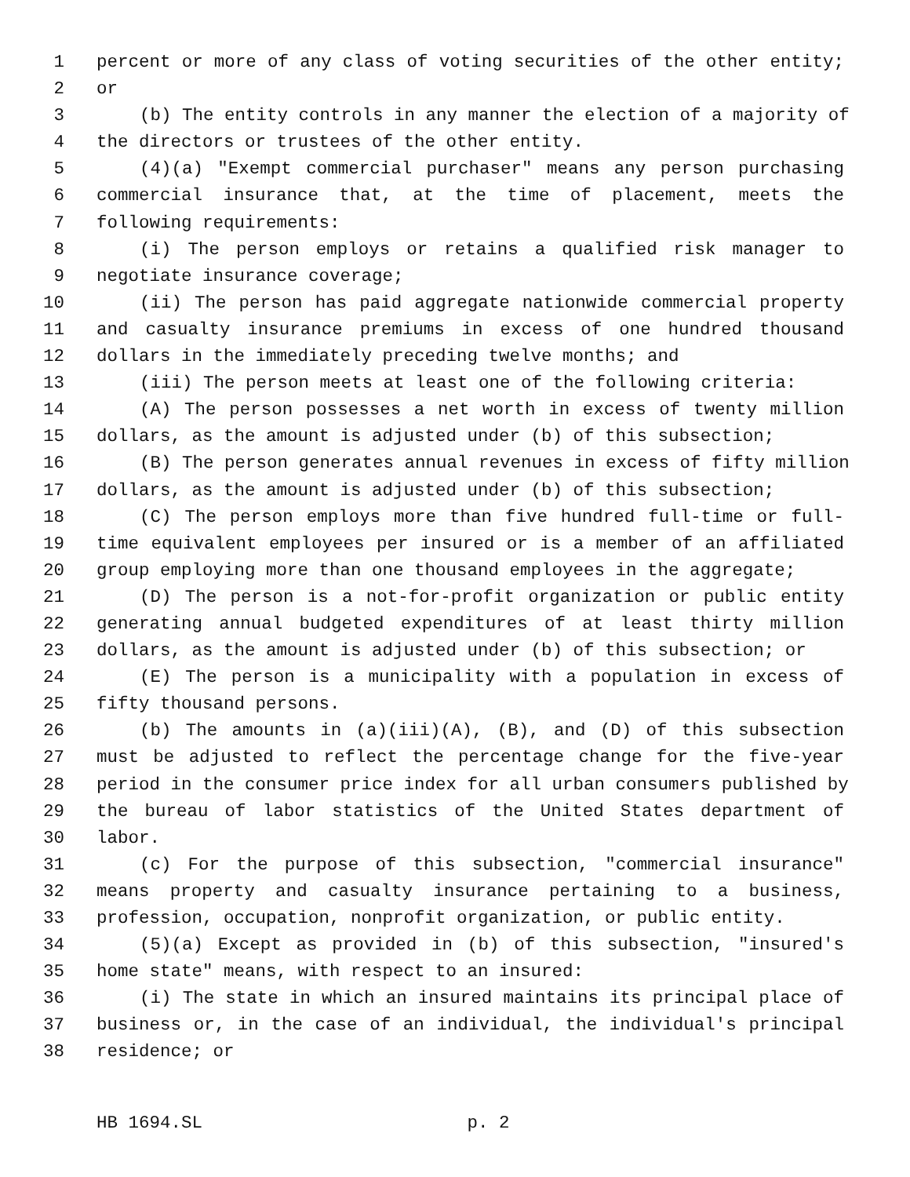1 percent or more of any class of voting securities of the other entity;
2 or
3 (b) The entity controls in any manner the election of a majority of
4 the directors or trustees of the other entity.
5 (4)(a) "Exempt commercial purchaser" means any person purchasing
6 commercial insurance that, at the time of placement, meets the
7 following requirements:
8 (i) The person employs or retains a qualified risk manager to
9 negotiate insurance coverage;
10 (ii) The person has paid aggregate nationwide commercial property
11 and casualty insurance premiums in excess of one hundred thousand
12 dollars in the immediately preceding twelve months; and
13 (iii) The person meets at least one of the following criteria:
14 (A) The person possesses a net worth in excess of twenty million
15 dollars, as the amount is adjusted under (b) of this subsection;
16 (B) The person generates annual revenues in excess of fifty million
17 dollars, as the amount is adjusted under (b) of this subsection;
18 (C) The person employs more than five hundred full-time or full-
19 time equivalent employees per insured or is a member of an affiliated
20 group employing more than one thousand employees in the aggregate;
21 (D) The person is a not-for-profit organization or public entity
22 generating annual budgeted expenditures of at least thirty million
23 dollars, as the amount is adjusted under (b) of this subsection; or
24 (E) The person is a municipality with a population in excess of
25 fifty thousand persons.
26 (b) The amounts in (a)(iii)(A), (B), and (D) of this subsection
27 must be adjusted to reflect the percentage change for the five-year
28 period in the consumer price index for all urban consumers published by
29 the bureau of labor statistics of the United States department of
30 labor.
31 (c) For the purpose of this subsection, "commercial insurance"
32 means property and casualty insurance pertaining to a business,
33 profession, occupation, nonprofit organization, or public entity.
34 (5)(a) Except as provided in (b) of this subsection, "insured's
35 home state" means, with respect to an insured:
36 (i) The state in which an insured maintains its principal place of
37 business or, in the case of an individual, the individual's principal
38 residence; or
HB 1694.SL p. 2